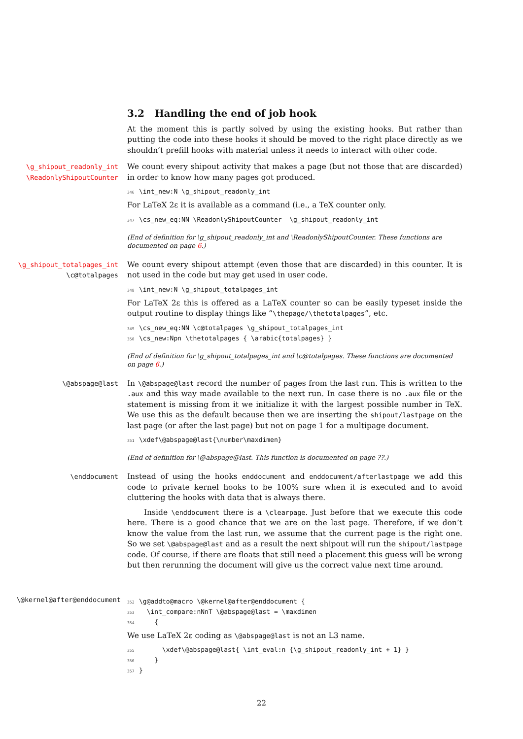3.2 Handling the end of job hook
At the moment this is partly solved by using the existing hooks. But rather than putting the code into these hooks it should be moved to the right place directly as we shouldn’t prefill hooks with material unless it needs to interact with other code.
\g_shipout_readonly_int
\ReadonlyShipoutCounter
We count every shipout activity that makes a page (but not those that are discarded) in order to know how many pages got produced.
346 \int_new:N \g_shipout_readonly_int
For LaTeX 2ε it is available as a command (i.e., a TeX counter only.
347 \cs_new_eq:NN \ReadonlyShipoutCounter \g_shipout_readonly_int
(End of definition for \g_shipout_readonly_int and \ReadonlyShipoutCounter. These functions are documented on page 6.)
\g_shipout_totalpages_int
\c@totalpages
We count every shipout attempt (even those that are discarded) in this counter. It is not used in the code but may get used in user code.
348 \int_new:N \g_shipout_totalpages_int
For LaTeX 2ε this is offered as a LaTeX counter so can be easily typeset inside the output routine to display things like “\thepage/\thetotalpages”, etc.
349 \cs_new_eq:NN \c@totalpages \g_shipout_totalpages_int 350 \cs_new:Npn \thetotalpages { \arabic{totalpages} }
(End of definition for \g_shipout_totalpages_int and \c@totalpages. These functions are documented on page 6.)
\@abspage@last In \@abspage@last record the number of pages from the last run. This is written to the .aux and this way made available to the next run. In case there is no .aux file or the statement is missing from it we initialize it with the largest possible number in TeX. We use this as the default because then we are inserting the shipout/lastpage on the last page (or after the last page) but not on page 1 for a multipage document.
351 \xdef\@abspage@last{\number\maxdimen}
(End of definition for \@abspage@last. This function is documented on page ??.)
\enddocument Instead of using the hooks enddocument and enddocument/afterlastpage we add this code to private kernel hooks to be 100% sure when it is executed and to avoid cluttering the hooks with data that is always there.
Inside \enddocument there is a \clearpage. Just before that we execute this code here. There is a good chance that we are on the last page. Therefore, if we don’t know the value from the last run, we assume that the current page is the right one. So we set \@abspage@last and as a result the next shipout will run the shipout/lastpage code. Of course, if there are floats that still need a placement this guess will be wrong but then rerunning the document will give us the correct value next time around.
\@kernel@after@enddocument
352 \g@addto@macro \@kernel@after@enddocument { 353 \int_compare:nNnT \@abspage@last = \maxdimen 354 {
We use LaTeX 2ε coding as \@abspage@last is not an L3 name.
355 \xdef\@abspage@last{ \int_eval:n {\g_shipout_readonly_int + 1} } 356 } 357 }
22